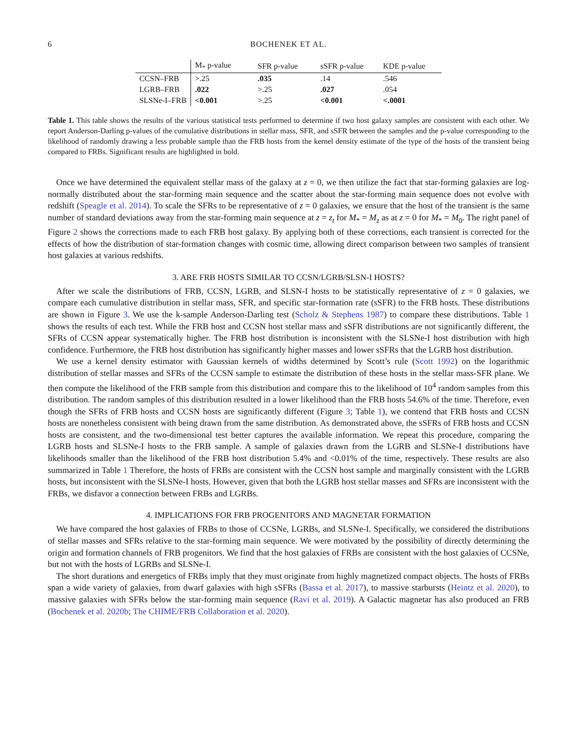6 BOCHENEK ET AL.
| | M<sub>*</sub> p-value | SFR p-value | sSFR p-value | KDE p-value |
| --- | --- | --- | --- | --- |
| CCSN–FRB | >.25 | .035 | .14 | .546 |
| LGRB–FRB | .022 | >.25 | .027 | .054 |
| SLSNe-I–FRB | <0.001 | >.25 | <0.001 | <.0001 |
Table 1. This table shows the results of the various statistical tests performed to determine if two host galaxy samples are consistent with each other. We report Anderson-Darling p-values of the cumulative distributions in stellar mass, SFR, and sSFR between the samples and the p-value corresponding to the likelihood of randomly drawing a less probable sample than the FRB hosts from the kernel density estimate of the type of the hosts of the transient being compared to FRBs. Significant results are highlighted in bold.
Once we have determined the equivalent stellar mass of the galaxy at z = 0, we then utilize the fact that star-forming galaxies are log-normally distributed about the star-forming main sequence and the scatter about the star-forming main sequence does not evolve with redshift (Speagle et al. 2014). To scale the SFRs to be representative of z = 0 galaxies, we ensure that the host of the transient is the same number of standard deviations away from the star-forming main sequence at z = z<sub>t</sub> for M<sub>*</sub> = M<sub>z</sub> as at z = 0 for M<sub>*</sub> = M<sub>0</sub>. The right panel of Figure 2 shows the corrections made to each FRB host galaxy. By applying both of these corrections, each transient is corrected for the effects of how the distribution of star-formation changes with cosmic time, allowing direct comparison between two samples of transient host galaxies at various redshifts.
3. ARE FRB HOSTS SIMILAR TO CCSN/LGRB/SLSN-I HOSTS?
After we scale the distributions of FRB, CCSN, LGRB, and SLSN-I hosts to be statistically representative of z = 0 galaxies, we compare each cumulative distribution in stellar mass, SFR, and specific star-formation rate (sSFR) to the FRB hosts. These distributions are shown in Figure 3. We use the k-sample Anderson-Darling test (Scholz & Stephens 1987) to compare these distributions. Table 1 shows the results of each test. While the FRB host and CCSN host stellar mass and sSFR distributions are not significantly different, the SFRs of CCSN appear systematically higher. The FRB host distribution is inconsistent with the SLSNe-I host distribution with high confidence. Furthermore, the FRB host distribution has significantly higher masses and lower sSFRs that the LGRB host distribution.
We use a kernel density estimator with Gaussian kernels of widths determined by Scott’s rule (Scott 1992) on the logarithmic distribution of stellar masses and SFRs of the CCSN sample to estimate the distribution of these hosts in the stellar mass-SFR plane. We then compute the likelihood of the FRB sample from this distribution and compare this to the likelihood of 10<sup>4</sup> random samples from this distribution. The random samples of this distribution resulted in a lower likelihood than the FRB hosts 54.6% of the time. Therefore, even though the SFRs of FRB hosts and CCSN hosts are significantly different (Figure 3; Table 1), we contend that FRB hosts and CCSN hosts are nonetheless consistent with being drawn from the same distribution. As demonstrated above, the sSFRs of FRB hosts and CCSN hosts are consistent, and the two-dimensional test better captures the available information. We repeat this procedure, comparing the LGRB hosts and SLSNe-I hosts to the FRB sample. A sample of galaxies drawn from the LGRB and SLSNe-I distributions have likelihoods smaller than the likelihood of the FRB host distribution 5.4% and <0.01% of the time, respectively. These results are also summarized in Table 1 Therefore, the hosts of FRBs are consistent with the CCSN host sample and marginally consistent with the LGRB hosts, but inconsistent with the SLSNe-I hosts. However, given that both the LGRB host stellar masses and SFRs are inconsistent with the FRBs, we disfavor a connection between FRBs and LGRBs.
4. IMPLICATIONS FOR FRB PROGENITORS AND MAGNETAR FORMATION
We have compared the host galaxies of FRBs to those of CCSNe, LGRBs, and SLSNe-I. Specifically, we considered the distributions of stellar masses and SFRs relative to the star-forming main sequence. We were motivated by the possibility of directly determining the origin and formation channels of FRB progenitors. We find that the host galaxies of FRBs are consistent with the host galaxies of CCSNe, but not with the hosts of LGRBs and SLSNe-I.
The short durations and energetics of FRBs imply that they must originate from highly magnetized compact objects. The hosts of FRBs span a wide variety of galaxies, from dwarf galaxies with high sSFRs (Bassa et al. 2017), to massive starbursts (Heintz et al. 2020), to massive galaxies with SFRs below the star-forming main sequence (Ravi et al. 2019). A Galactic magnetar has also produced an FRB (Bochenek et al. 2020b; The CHIME/FRB Collaboration et al. 2020).